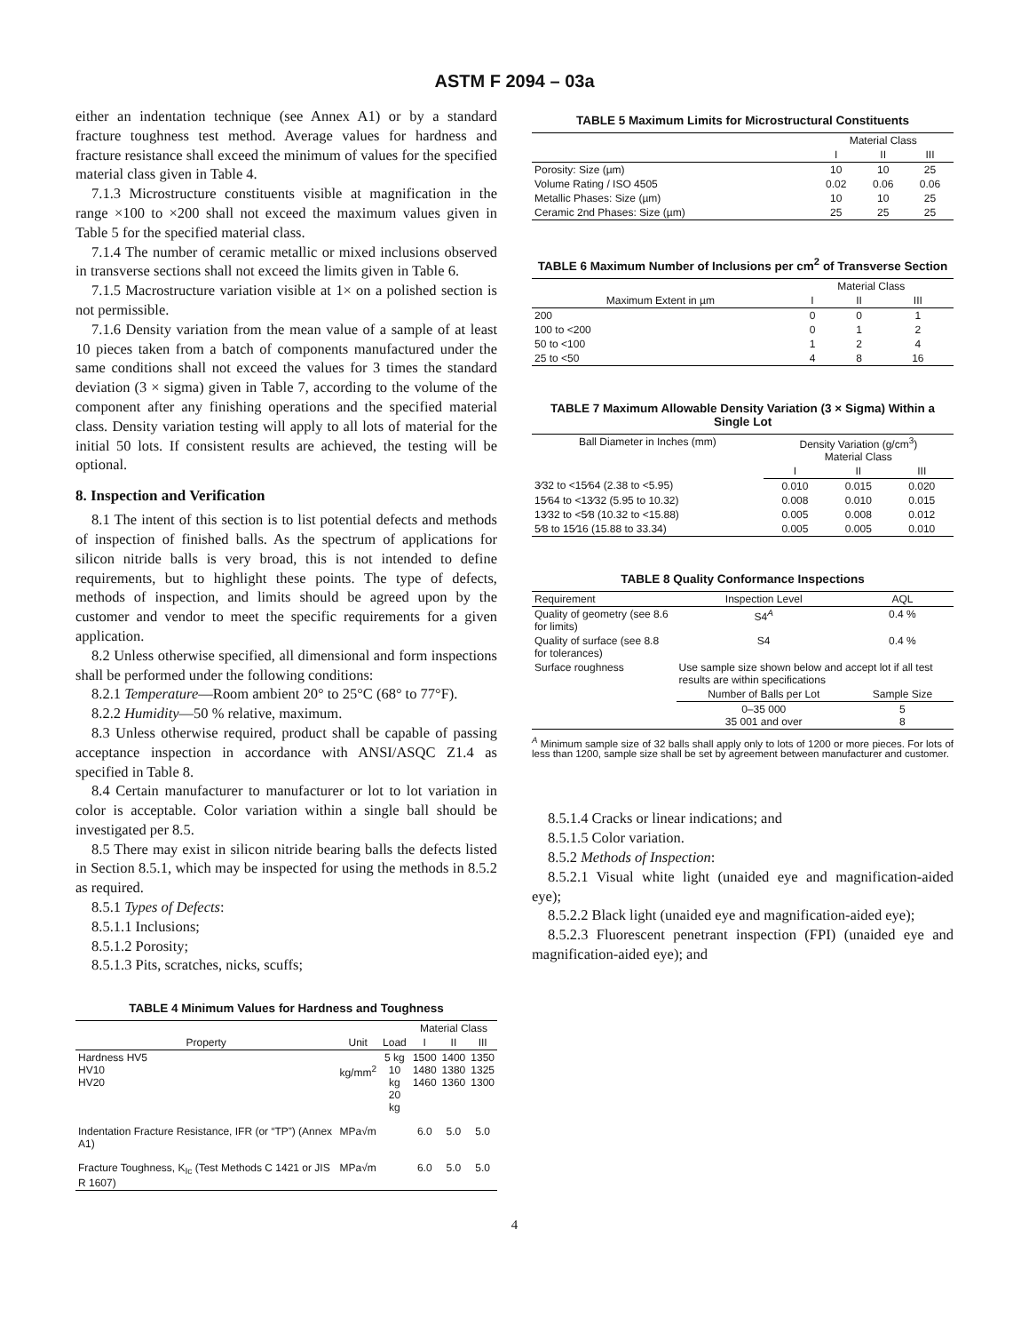ASTM F 2094 – 03a
either an indentation technique (see Annex A1) or by a standard fracture toughness test method. Average values for hardness and fracture resistance shall exceed the minimum of values for the specified material class given in Table 4.
7.1.3 Microstructure constituents visible at magnification in the range ×100 to ×200 shall not exceed the maximum values given in Table 5 for the specified material class.
7.1.4 The number of ceramic metallic or mixed inclusions observed in transverse sections shall not exceed the limits given in Table 6.
7.1.5 Macrostructure variation visible at 1× on a polished section is not permissible.
7.1.6 Density variation from the mean value of a sample of at least 10 pieces taken from a batch of components manufactured under the same conditions shall not exceed the values for 3 times the standard deviation (3 × sigma) given in Table 7, according to the volume of the component after any finishing operations and the specified material class. Density variation testing will apply to all lots of material for the initial 50 lots. If consistent results are achieved, the testing will be optional.
8. Inspection and Verification
8.1 The intent of this section is to list potential defects and methods of inspection of finished balls. As the spectrum of applications for silicon nitride balls is very broad, this is not intended to define requirements, but to highlight these points. The type of defects, methods of inspection, and limits should be agreed upon by the customer and vendor to meet the specific requirements for a given application.
8.2 Unless otherwise specified, all dimensional and form inspections shall be performed under the following conditions:
8.2.1 Temperature—Room ambient 20° to 25°C (68° to 77°F).
8.2.2 Humidity—50 % relative, maximum.
8.3 Unless otherwise required, product shall be capable of passing acceptance inspection in accordance with ANSI/ASQC Z1.4 as specified in Table 8.
8.4 Certain manufacturer to manufacturer or lot to lot variation in color is acceptable. Color variation within a single ball should be investigated per 8.5.
8.5 There may exist in silicon nitride bearing balls the defects listed in Section 8.5.1, which may be inspected for using the methods in 8.5.2 as required.
8.5.1 Types of Defects:
8.5.1.1 Inclusions;
8.5.1.2 Porosity;
8.5.1.3 Pits, scratches, nicks, scuffs;
TABLE 4 Minimum Values for Hardness and Toughness
| | | | Material Class | | |
| --- | --- | --- | --- | --- | --- |
| Property | Unit | Load | I | II | III |
| Hardness HV5 HV10 HV20 | kg/mm<sup>2</sup> | 5 kg 10 kg 20 kg | 1500 1480 1460 | 1400 1380 1360 | 1350 1325 1300 |
| Indentation Fracture Resistance, IFR (or “TP”) (Annex A1) | MPa√m | | 6.0 | 5.0 | 5.0 |
| Fracture Toughness, K<sub>Ic</sub> (Test Methods C 1421 or JIS R 1607) | MPa√m | | 6.0 | 5.0 | 5.0 |
TABLE 5 Maximum Limits for Microstructural Constituents
| | Material Class | | |
| --- | --- | --- | --- |
| | I | II | III |
| Porosity: Size (µm) | 10 | 10 | 25 |
| Volume Rating / ISO 4505 | 0.02 | 0.06 | 0.06 |
| Metallic Phases: Size (µm) | 10 | 10 | 25 |
| Ceramic 2nd Phases: Size (µm) | 25 | 25 | 25 |
TABLE 6 Maximum Number of Inclusions per cm<sup>2</sup> of Transverse Section
| | Material Class | | |
| --- | --- | --- | --- |
| Maximum Extent in µm | I | II | III |
| 200 | 0 | 0 | 1 |
| 100 to <200 | 0 | 1 | 2 |
| 50 to <100 | 1 | 2 | 4 |
| 25 to <50 | 4 | 8 | 16 |
TABLE 7 Maximum Allowable Density Variation (3 × Sigma) Within a Single Lot
| Ball Diameter in Inches (mm) | Density Variation (g/cm<sup>3</sup>) Material Class | | |
| --- | --- | --- | --- |
| | I | II | III |
| 3⁄32 to <15⁄64 (2.38 to <5.95) | 0.010 | 0.015 | 0.020 |
| 15⁄64 to <13⁄32 (5.95 to 10.32) | 0.008 | 0.010 | 0.015 |
| 13⁄32 to <5⁄8 (10.32 to <15.88) | 0.005 | 0.008 | 0.012 |
| 5⁄8 to 15⁄16 (15.88 to 33.34) | 0.005 | 0.005 | 0.010 |
TABLE 8 Quality Conformance Inspections
| Requirement | Inspection Level | AQL |
| --- | --- | --- |
| Quality of geometry (see 8.6 for limits) | S4<sup>A</sup> | 0.4 % |
| Quality of surface (see 8.8 for tolerances) | S4 | 0.4 % |
| Surface roughness | Use sample size shown below and accept lot if all test results are within specifications | |
| | Number of Balls per Lot | Sample Size |
| | 0–35 000 35 001 and over | 5 8 |
<sup>A</sup> Minimum sample size of 32 balls shall apply only to lots of 1200 or more pieces. For lots of less than 1200, sample size shall be set by agreement between manufacturer and customer.
8.5.1.4 Cracks or linear indications; and
8.5.1.5 Color variation.
8.5.2 Methods of Inspection:
8.5.2.1 Visual white light (unaided eye and magnification-aided eye);
8.5.2.2 Black light (unaided eye and magnification-aided eye);
8.5.2.3 Fluorescent penetrant inspection (FPI) (unaided eye and magnification-aided eye); and
4